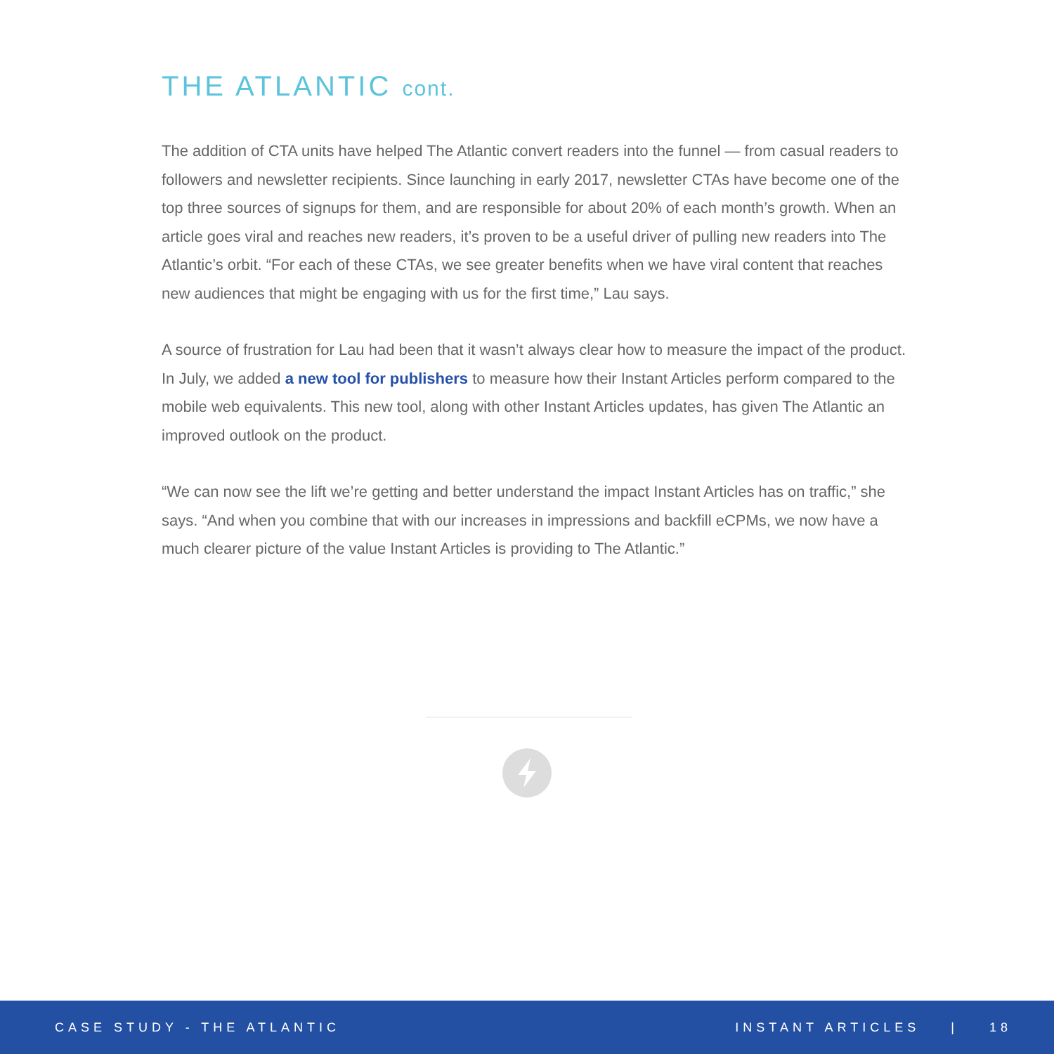THE ATLANTIC cont.
The addition of CTA units have helped The Atlantic convert readers into the funnel — from casual readers to followers and newsletter recipients. Since launching in early 2017, newsletter CTAs have become one of the top three sources of signups for them, and are responsible for about 20% of each month’s growth. When an article goes viral and reaches new readers, it’s proven to be a useful driver of pulling new readers into The Atlantic’s orbit. “For each of these CTAs, we see greater benefits when we have viral content that reaches new audiences that might be engaging with us for the first time,” Lau says.
A source of frustration for Lau had been that it wasn’t always clear how to measure the impact of the product. In July, we added a new tool for publishers to measure how their Instant Articles perform compared to the mobile web equivalents. This new tool, along with other Instant Articles updates, has given The Atlantic an improved outlook on the product.
“We can now see the lift we’re getting and better understand the impact Instant Articles has on traffic,” she says. “And when you combine that with our increases in impressions and backfill eCPMs, we now have a much clearer picture of the value Instant Articles is providing to The Atlantic.”
CASE STUDY - THE ATLANTIC INSTANT ARTICLES | 18